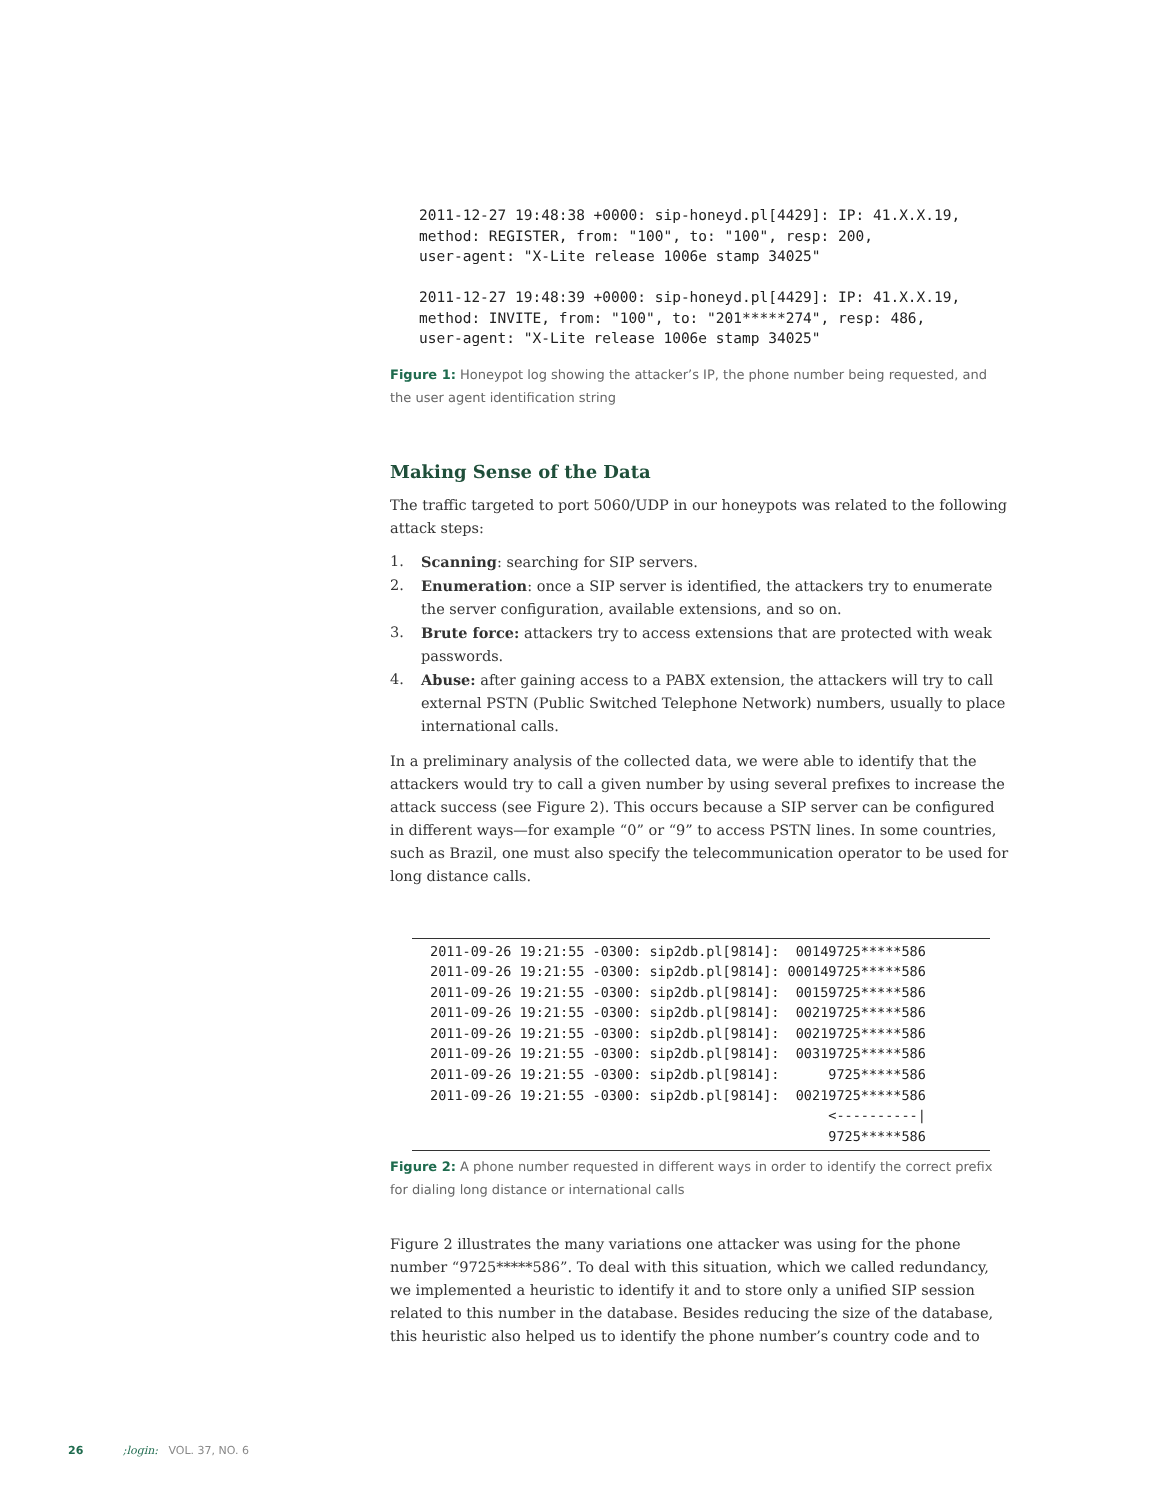2011-12-27 19:48:38 +0000: sip-honeyd.pl[4429]: IP: 41.X.X.19,
method: REGISTER, from: "100", to: "100", resp: 200,
user-agent: "X-Lite release 1006e stamp 34025"

2011-12-27 19:48:39 +0000: sip-honeyd.pl[4429]: IP: 41.X.X.19,
method: INVITE, from: "100", to: "201*****274", resp: 486,
user-agent: "X-Lite release 1006e stamp 34025"
Figure 1: Honeypot log showing the attacker’s IP, the phone number being requested, and the user agent identification string
Making Sense of the Data
The traffic targeted to port 5060/UDP in our honeypots was related to the following attack steps:
1. Scanning: searching for SIP servers.
2. Enumeration: once a SIP server is identified, the attackers try to enumerate the server configuration, available extensions, and so on.
3. Brute force: attackers try to access extensions that are protected with weak passwords.
4. Abuse: after gaining access to a PABX extension, the attackers will try to call external PSTN (Public Switched Telephone Network) numbers, usually to place international calls.
In a preliminary analysis of the collected data, we were able to identify that the attackers would try to call a given number by using several prefixes to increase the attack success (see Figure 2). This occurs because a SIP server can be configured in different ways—for example “0” or “9” to access PSTN lines. In some countries, such as Brazil, one must also specify the telecommunication operator to be used for long distance calls.
2011-09-26 19:21:55 -0300: sip2db.pl[9814]:  00149725*****586
2011-09-26 19:21:55 -0300: sip2db.pl[9814]: 000149725*****586
2011-09-26 19:21:55 -0300: sip2db.pl[9814]:  00159725*****586
2011-09-26 19:21:55 -0300: sip2db.pl[9814]:  00219725*****586
2011-09-26 19:21:55 -0300: sip2db.pl[9814]:  00219725*****586
2011-09-26 19:21:55 -0300: sip2db.pl[9814]:  00319725*****586
2011-09-26 19:21:55 -0300: sip2db.pl[9814]:      9725*****586
2011-09-26 19:21:55 -0300: sip2db.pl[9814]:  00219725*****586
                                                 <----------|
                                                 9725*****586
Figure 2: A phone number requested in different ways in order to identify the correct prefix for dialing long distance or international calls
Figure 2 illustrates the many variations one attacker was using for the phone number “9725*****586”. To deal with this situation, which we called redundancy, we implemented a heuristic to identify it and to store only a unified SIP session related to this number in the database. Besides reducing the size of the database, this heuristic also helped us to identify the phone number’s country code and to
26 ;login: VOL. 37, NO. 6